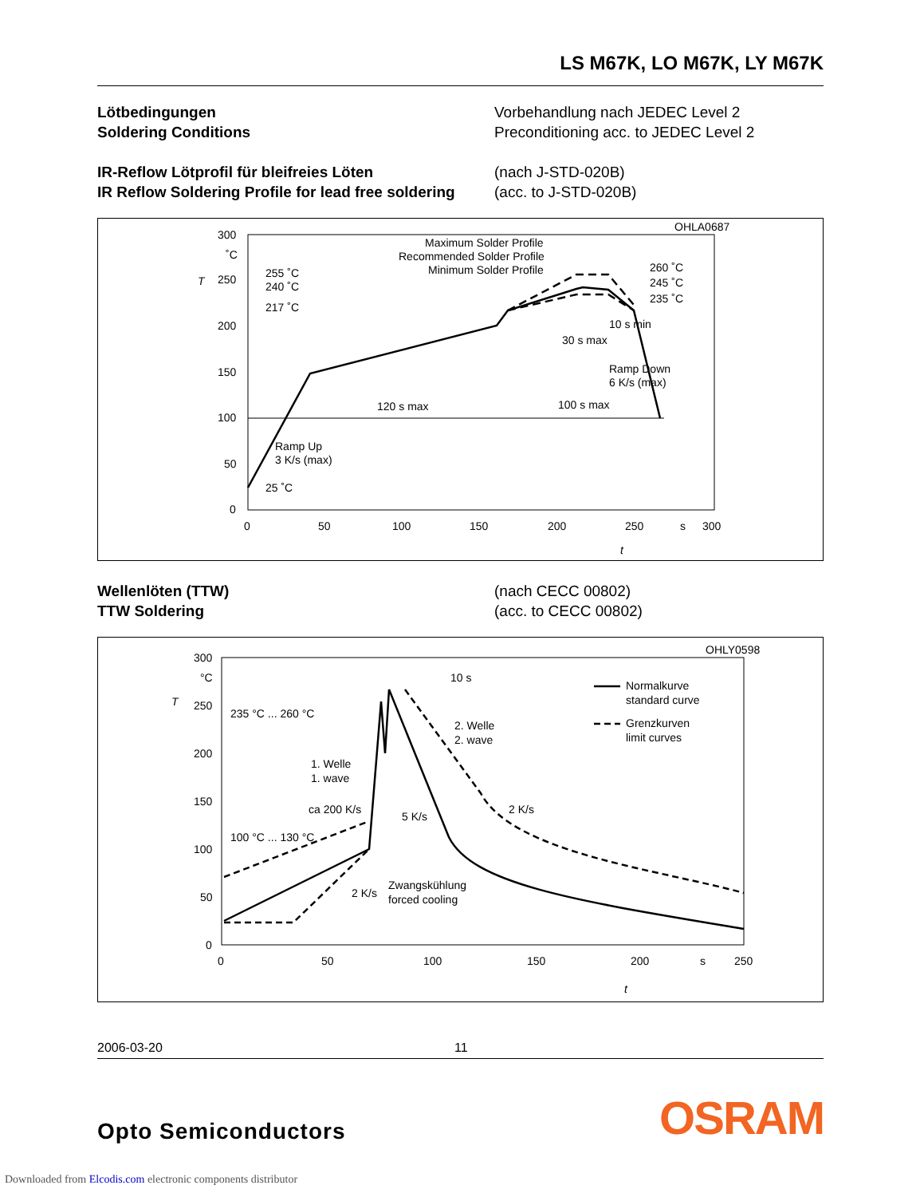LS M67K, LO M67K, LY M67K
Lötbedingungen
Soldering Conditions
Vorbehandlung nach JEDEC Level 2
Preconditioning acc. to JEDEC Level 2
IR-Reflow Lötprofil für bleifreies Löten
IR Reflow Soldering Profile for lead free soldering
(nach J-STD-020B)
(acc. to J-STD-020B)
OHLA0687
300
˚C
250
200
150
100
50
0
T
0
50
100
150
200
250
s
300
t
Maximum Solder Profile
Recommended Solder Profile
Minimum Solder Profile
255 ˚C
240 ˚C
217 ˚C
25 ˚C
260 ˚C
245 ˚C
235 ˚C
10 s min
30 s max
Ramp Down
6 K/s (max)
120 s max
100 s max
Ramp Up
3 K/s (max)
Wellenlöten (TTW)
TTW Soldering
(nach CECC 00802)
(acc. to CECC 00802)
OHLY0598
300
°C
250
200
150
100
50
0
T
0
50
100
150
200
s
250
t
10 s
235 °C ... 260 °C
100 °C ... 130 °C
2. Welle
2. wave
1. Welle
1. wave
ca 200 K/s
5 K/s
2 K/s
2 K/s
Zwangskühlung
forced cooling
Normalkurve
standard curve
Grenzkurven
limit curves
2006-03-20 11
Opto Semiconductors
OSRAM
Downloaded from Elcodis.com electronic components distributor